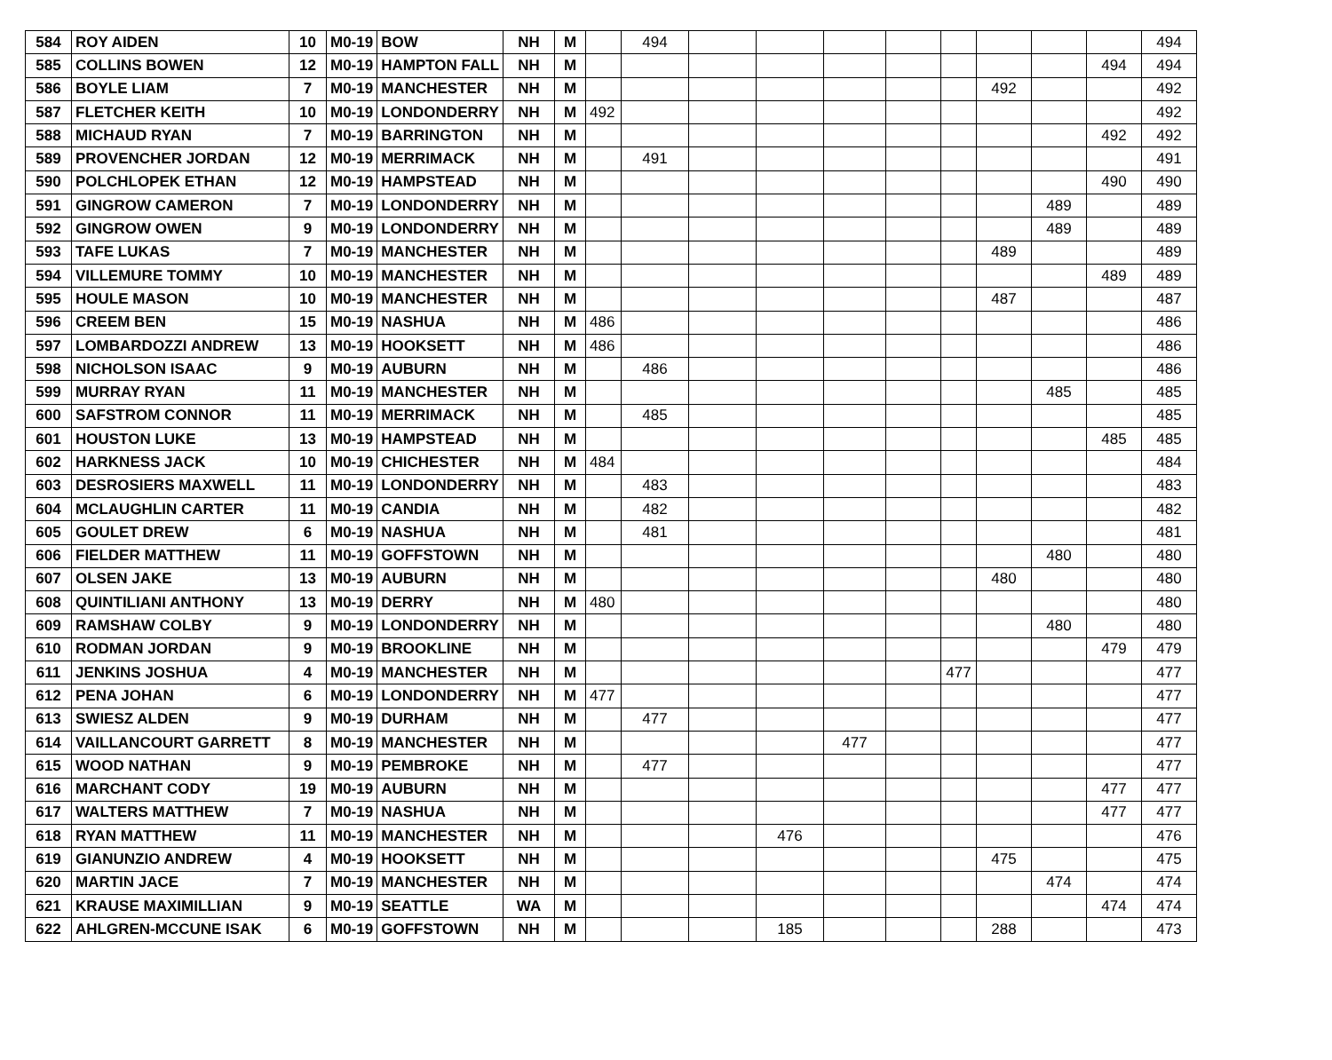| 584 | ROY AIDEN | 10 | M0-19 | BOW | NH | M | | 494 | | | | | | | | | 494 |
| 585 | COLLINS BOWEN | 12 | M0-19 | HAMPTON FALL | NH | M | | | | | | | | | | 494 | 494 |
| 586 | BOYLE LIAM | 7 | M0-19 | MANCHESTER | NH | M | | | | | | | | 492 | | | 492 |
| 587 | FLETCHER KEITH | 10 | M0-19 | LONDONDERRY | NH | M | 492 | | | | | | | | | | 492 |
| 588 | MICHAUD RYAN | 7 | M0-19 | BARRINGTON | NH | M | | | | | | | | | | 492 | 492 |
| 589 | PROVENCHER JORDAN | 12 | M0-19 | MERRIMACK | NH | M | | 491 | | | | | | | | | 491 |
| 590 | POLCHLOPEK ETHAN | 12 | M0-19 | HAMPSTEAD | NH | M | | | | | | | | | | 490 | 490 |
| 591 | GINGROW CAMERON | 7 | M0-19 | LONDONDERRY | NH | M | | | | | | | | | 489 | | 489 |
| 592 | GINGROW OWEN | 9 | M0-19 | LONDONDERRY | NH | M | | | | | | | | | 489 | | 489 |
| 593 | TAFE LUKAS | 7 | M0-19 | MANCHESTER | NH | M | | | | | | | | 489 | | | 489 |
| 594 | VILLEMURE TOMMY | 10 | M0-19 | MANCHESTER | NH | M | | | | | | | | | | 489 | 489 |
| 595 | HOULE MASON | 10 | M0-19 | MANCHESTER | NH | M | | | | | | | | 487 | | | 487 |
| 596 | CREEM BEN | 15 | M0-19 | NASHUA | NH | M | 486 | | | | | | | | | | 486 |
| 597 | LOMBARDOZZI ANDREW | 13 | M0-19 | HOOKSETT | NH | M | 486 | | | | | | | | | | 486 |
| 598 | NICHOLSON ISAAC | 9 | M0-19 | AUBURN | NH | M | | 486 | | | | | | | | | 486 |
| 599 | MURRAY RYAN | 11 | M0-19 | MANCHESTER | NH | M | | | | | | | | | 485 | | 485 |
| 600 | SAFSTROM CONNOR | 11 | M0-19 | MERRIMACK | NH | M | | 485 | | | | | | | | | 485 |
| 601 | HOUSTON LUKE | 13 | M0-19 | HAMPSTEAD | NH | M | | | | | | | | | | 485 | 485 |
| 602 | HARKNESS JACK | 10 | M0-19 | CHICHESTER | NH | M | 484 | | | | | | | | | | 484 |
| 603 | DESROSIERS MAXWELL | 11 | M0-19 | LONDONDERRY | NH | M | | 483 | | | | | | | | | 483 |
| 604 | MCLAUGHLIN CARTER | 11 | M0-19 | CANDIA | NH | M | | 482 | | | | | | | | | 482 |
| 605 | GOULET DREW | 6 | M0-19 | NASHUA | NH | M | | 481 | | | | | | | | | 481 |
| 606 | FIELDER MATTHEW | 11 | M0-19 | GOFFSTOWN | NH | M | | | | | | | | | 480 | | 480 |
| 607 | OLSEN JAKE | 13 | M0-19 | AUBURN | NH | M | | | | | | | | 480 | | | 480 |
| 608 | QUINTILIANI ANTHONY | 13 | M0-19 | DERRY | NH | M | 480 | | | | | | | | | | 480 |
| 609 | RAMSHAW COLBY | 9 | M0-19 | LONDONDERRY | NH | M | | | | | | | | | 480 | | 480 |
| 610 | RODMAN JORDAN | 9 | M0-19 | BROOKLINE | NH | M | | | | | | | | | | 479 | 479 |
| 611 | JENKINS JOSHUA | 4 | M0-19 | MANCHESTER | NH | M | | | | | | | 477 | | | | 477 |
| 612 | PENA JOHAN | 6 | M0-19 | LONDONDERRY | NH | M | 477 | | | | | | | | | | 477 |
| 613 | SWIESZ ALDEN | 9 | M0-19 | DURHAM | NH | M | | 477 | | | | | | | | | 477 |
| 614 | VAILLANCOURT GARRETT | 8 | M0-19 | MANCHESTER | NH | M | | | | | 477 | | | | | | 477 |
| 615 | WOOD NATHAN | 9 | M0-19 | PEMBROKE | NH | M | | 477 | | | | | | | | | 477 |
| 616 | MARCHANT CODY | 19 | M0-19 | AUBURN | NH | M | | | | | | | | | | 477 | 477 |
| 617 | WALTERS MATTHEW | 7 | M0-19 | NASHUA | NH | M | | | | | | | | | | 477 | 477 |
| 618 | RYAN MATTHEW | 11 | M0-19 | MANCHESTER | NH | M | | | | 476 | | | | | | | 476 |
| 619 | GIANUNZIO ANDREW | 4 | M0-19 | HOOKSETT | NH | M | | | | | | | | 475 | | | 475 |
| 620 | MARTIN JACE | 7 | M0-19 | MANCHESTER | NH | M | | | | | | | | | 474 | | 474 |
| 621 | KRAUSE MAXIMILLIAN | 9 | M0-19 | SEATTLE | WA | M | | | | | | | | | | 474 | 474 |
| 622 | AHLGREN-MCCUNE ISAK | 6 | M0-19 | GOFFSTOWN | NH | M | | | | 185 | | | | 288 | | | 473 |